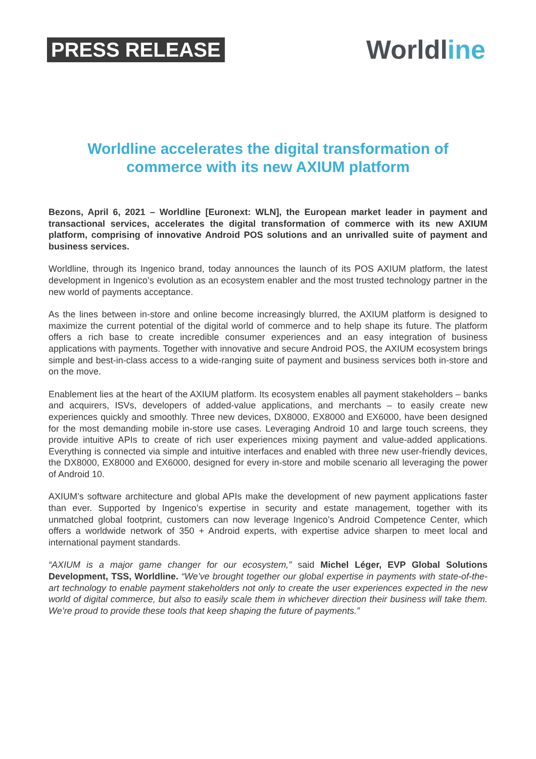PRESS RELEASE
Worldline
Worldline accelerates the digital transformation of commerce with its new AXIUM platform
Bezons, April 6, 2021 – Worldline [Euronext: WLN], the European market leader in payment and transactional services, accelerates the digital transformation of commerce with its new AXIUM platform, comprising of innovative Android POS solutions and an unrivalled suite of payment and business services.
Worldline, through its Ingenico brand, today announces the launch of its POS AXIUM platform, the latest development in Ingenico’s evolution as an ecosystem enabler and the most trusted technology partner in the new world of payments acceptance.
As the lines between in-store and online become increasingly blurred, the AXIUM platform is designed to maximize the current potential of the digital world of commerce and to help shape its future. The platform offers a rich base to create incredible consumer experiences and an easy integration of business applications with payments. Together with innovative and secure Android POS, the AXIUM ecosystem brings simple and best-in-class access to a wide-ranging suite of payment and business services both in-store and on the move.
Enablement lies at the heart of the AXIUM platform. Its ecosystem enables all payment stakeholders – banks and acquirers, ISVs, developers of added-value applications, and merchants – to easily create new experiences quickly and smoothly. Three new devices, DX8000, EX8000 and EX6000, have been designed for the most demanding mobile in-store use cases. Leveraging Android 10 and large touch screens, they provide intuitive APIs to create of rich user experiences mixing payment and value-added applications. Everything is connected via simple and intuitive interfaces and enabled with three new user-friendly devices, the DX8000, EX8000 and EX6000, designed for every in-store and mobile scenario all leveraging the power of Android 10.
AXIUM’s software architecture and global APIs make the development of new payment applications faster than ever. Supported by Ingenico’s expertise in security and estate management, together with its unmatched global footprint, customers can now leverage Ingenico’s Android Competence Center, which offers a worldwide network of 350 + Android experts, with expertise advice sharpen to meet local and international payment standards.
“AXIUM is a major game changer for our ecosystem,” said Michel Léger, EVP Global Solutions Development, TSS, Worldline. “We’ve brought together our global expertise in payments with state-of-the-art technology to enable payment stakeholders not only to create the user experiences expected in the new world of digital commerce, but also to easily scale them in whichever direction their business will take them. We’re proud to provide these tools that keep shaping the future of payments.”